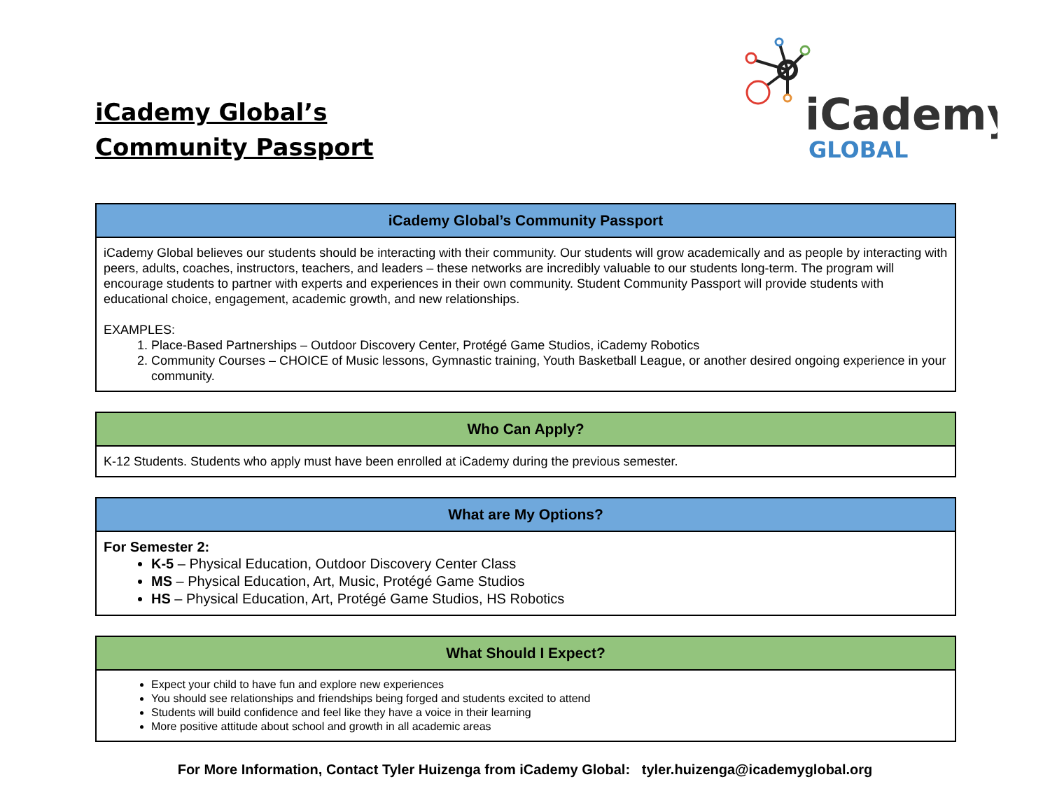iCademy Global’s
Community Passport
iCademy
GLOBAL
| iCademy Global’s Community Passport |
| --- |
| iCademy Global believes our students should be interacting with their community. Our students will grow academically and as people by interacting with peers, adults, coaches, instructors, teachers, and leaders – these networks are incredibly valuable to our students long-term. The program will encourage students to partner with experts and experiences in their own community. Student Community Passport will provide students with educational choice, engagement, academic growth, and new relationships. EXAMPLES: 1. Place-Based Partnerships – Outdoor Discovery Center, Protégé Game Studios, iCademy Robotics 2. Community Courses – CHOICE of Music lessons, Gymnastic training, Youth Basketball League, or another desired ongoing experience in your community. |
| Who Can Apply? |
| --- |
| K-12 Students. Students who apply must have been enrolled at iCademy during the previous semester. |
| What are My Options? |
| --- |
| For Semester 2: K-5 – Physical Education, Outdoor Discovery Center Class MS – Physical Education, Art, Music, Protégé Game Studios HS – Physical Education, Art, Protégé Game Studios, HS Robotics |
| What Should I Expect? |
| --- |
| Expect your child to have fun and explore new experiences You should see relationships and friendships being forged and students excited to attend Students will build confidence and feel like they have a voice in their learning More positive attitude about school and growth in all academic areas |
For More Information, Contact Tyler Huizenga from iCademy Global: tyler.huizenga@icademyglobal.org